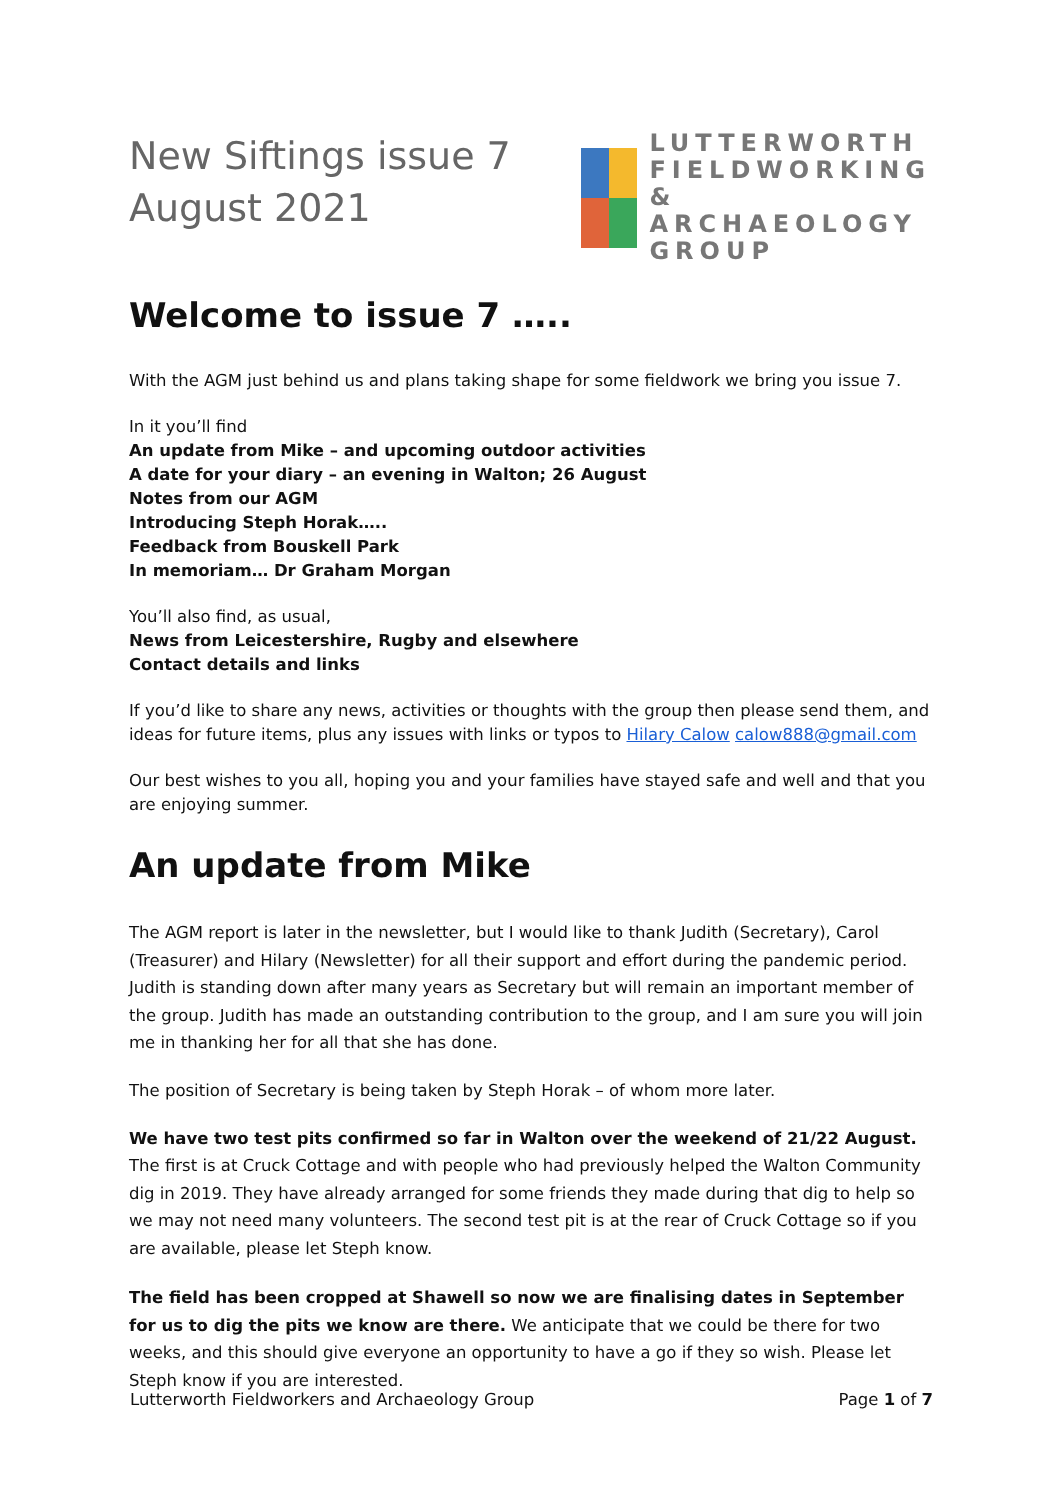New Siftings issue 7
August 2021
LUTTERWORTH
FIELDWORKING &
ARCHAEOLOGY
GROUP
Welcome to issue 7 …..
With the AGM just behind us and plans taking shape for some fieldwork we bring you issue 7.
In it you’ll find
An update from Mike – and upcoming outdoor activities
A date for your diary – an evening in Walton; 26 August
Notes from our AGM
Introducing Steph Horak…..
Feedback from Bouskell Park
In memoriam… Dr Graham Morgan
You’ll also find, as usual,
News from Leicestershire, Rugby and elsewhere
Contact details and links
If you’d like to share any news, activities or thoughts with the group then please send them, and ideas for future items, plus any issues with links or typos to Hilary Calow calow888@gmail.com
Our best wishes to you all, hoping you and your families have stayed safe and well and that you are enjoying summer.
An update from Mike
The AGM report is later in the newsletter, but I would like to thank Judith (Secretary), Carol (Treasurer) and Hilary (Newsletter) for all their support and effort during the pandemic period. Judith is standing down after many years as Secretary but will remain an important member of the group. Judith has made an outstanding contribution to the group, and I am sure you will join me in thanking her for all that she has done.
The position of Secretary is being taken by Steph Horak – of whom more later.
We have two test pits confirmed so far in Walton over the weekend of 21/22 August. The first is at Cruck Cottage and with people who had previously helped the Walton Community dig in 2019. They have already arranged for some friends they made during that dig to help so we may not need many volunteers. The second test pit is at the rear of Cruck Cottage so if you are available, please let Steph know.
The field has been cropped at Shawell so now we are finalising dates in September for us to dig the pits we know are there. We anticipate that we could be there for two weeks, and this should give everyone an opportunity to have a go if they so wish. Please let Steph know if you are interested.
Lutterworth Fieldworkers and Archaeology Group Page 1 of 7